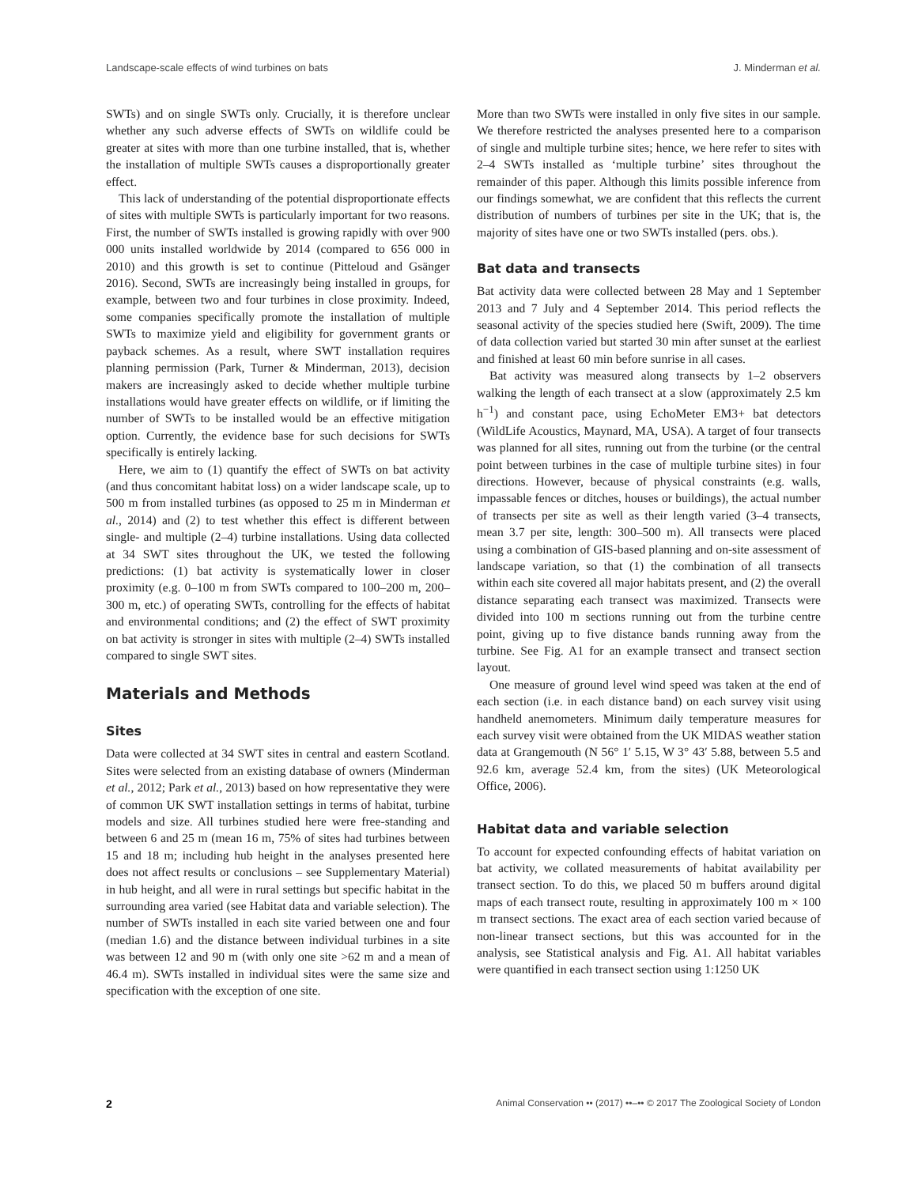Landscape-scale effects of wind turbines on bats J. Minderman et al.
SWTs) and on single SWTs only. Crucially, it is therefore unclear whether any such adverse effects of SWTs on wildlife could be greater at sites with more than one turbine installed, that is, whether the installation of multiple SWTs causes a disproportionally greater effect.
This lack of understanding of the potential disproportionate effects of sites with multiple SWTs is particularly important for two reasons. First, the number of SWTs installed is growing rapidly with over 900 000 units installed worldwide by 2014 (compared to 656 000 in 2010) and this growth is set to continue (Pitteloud and Gsänger 2016). Second, SWTs are increasingly being installed in groups, for example, between two and four turbines in close proximity. Indeed, some companies specifically promote the installation of multiple SWTs to maximize yield and eligibility for government grants or payback schemes. As a result, where SWT installation requires planning permission (Park, Turner & Minderman, 2013), decision makers are increasingly asked to decide whether multiple turbine installations would have greater effects on wildlife, or if limiting the number of SWTs to be installed would be an effective mitigation option. Currently, the evidence base for such decisions for SWTs specifically is entirely lacking.
Here, we aim to (1) quantify the effect of SWTs on bat activity (and thus concomitant habitat loss) on a wider landscape scale, up to 500 m from installed turbines (as opposed to 25 m in Minderman et al., 2014) and (2) to test whether this effect is different between single- and multiple (2–4) turbine installations. Using data collected at 34 SWT sites throughout the UK, we tested the following predictions: (1) bat activity is systematically lower in closer proximity (e.g. 0–100 m from SWTs compared to 100–200 m, 200–300 m, etc.) of operating SWTs, controlling for the effects of habitat and environmental conditions; and (2) the effect of SWT proximity on bat activity is stronger in sites with multiple (2–4) SWTs installed compared to single SWT sites.
Materials and Methods
Sites
Data were collected at 34 SWT sites in central and eastern Scotland. Sites were selected from an existing database of owners (Minderman et al., 2012; Park et al., 2013) based on how representative they were of common UK SWT installation settings in terms of habitat, turbine models and size. All turbines studied here were free-standing and between 6 and 25 m (mean 16 m, 75% of sites had turbines between 15 and 18 m; including hub height in the analyses presented here does not affect results or conclusions – see Supplementary Material) in hub height, and all were in rural settings but specific habitat in the surrounding area varied (see Habitat data and variable selection). The number of SWTs installed in each site varied between one and four (median 1.6) and the distance between individual turbines in a site was between 12 and 90 m (with only one site >62 m and a mean of 46.4 m). SWTs installed in individual sites were the same size and specification with the exception of one site.
More than two SWTs were installed in only five sites in our sample. We therefore restricted the analyses presented here to a comparison of single and multiple turbine sites; hence, we here refer to sites with 2–4 SWTs installed as ‘multiple turbine’ sites throughout the remainder of this paper. Although this limits possible inference from our findings somewhat, we are confident that this reflects the current distribution of numbers of turbines per site in the UK; that is, the majority of sites have one or two SWTs installed (pers. obs.).
Bat data and transects
Bat activity data were collected between 28 May and 1 September 2013 and 7 July and 4 September 2014. This period reflects the seasonal activity of the species studied here (Swift, 2009). The time of data collection varied but started 30 min after sunset at the earliest and finished at least 60 min before sunrise in all cases.
Bat activity was measured along transects by 1–2 observers walking the length of each transect at a slow (approximately 2.5 km h<sup>−1</sup>) and constant pace, using EchoMeter EM3+ bat detectors (WildLife Acoustics, Maynard, MA, USA). A target of four transects was planned for all sites, running out from the turbine (or the central point between turbines in the case of multiple turbine sites) in four directions. However, because of physical constraints (e.g. walls, impassable fences or ditches, houses or buildings), the actual number of transects per site as well as their length varied (3–4 transects, mean 3.7 per site, length: 300–500 m). All transects were placed using a combination of GIS-based planning and on-site assessment of landscape variation, so that (1) the combination of all transects within each site covered all major habitats present, and (2) the overall distance separating each transect was maximized. Transects were divided into 100 m sections running out from the turbine centre point, giving up to five distance bands running away from the turbine. See Fig. A1 for an example transect and transect section layout.
One measure of ground level wind speed was taken at the end of each section (i.e. in each distance band) on each survey visit using handheld anemometers. Minimum daily temperature measures for each survey visit were obtained from the UK MIDAS weather station data at Grangemouth (N 56° 1′ 5.15, W 3° 43′ 5.88, between 5.5 and 92.6 km, average 52.4 km, from the sites) (UK Meteorological Office, 2006).
Habitat data and variable selection
To account for expected confounding effects of habitat variation on bat activity, we collated measurements of habitat availability per transect section. To do this, we placed 50 m buffers around digital maps of each transect route, resulting in approximately 100 m × 100 m transect sections. The exact area of each section varied because of non-linear transect sections, but this was accounted for in the analysis, see Statistical analysis and Fig. A1. All habitat variables were quantified in each transect section using 1:1250 UK
2 Animal Conservation •• (2017) ••–•• © 2017 The Zoological Society of London